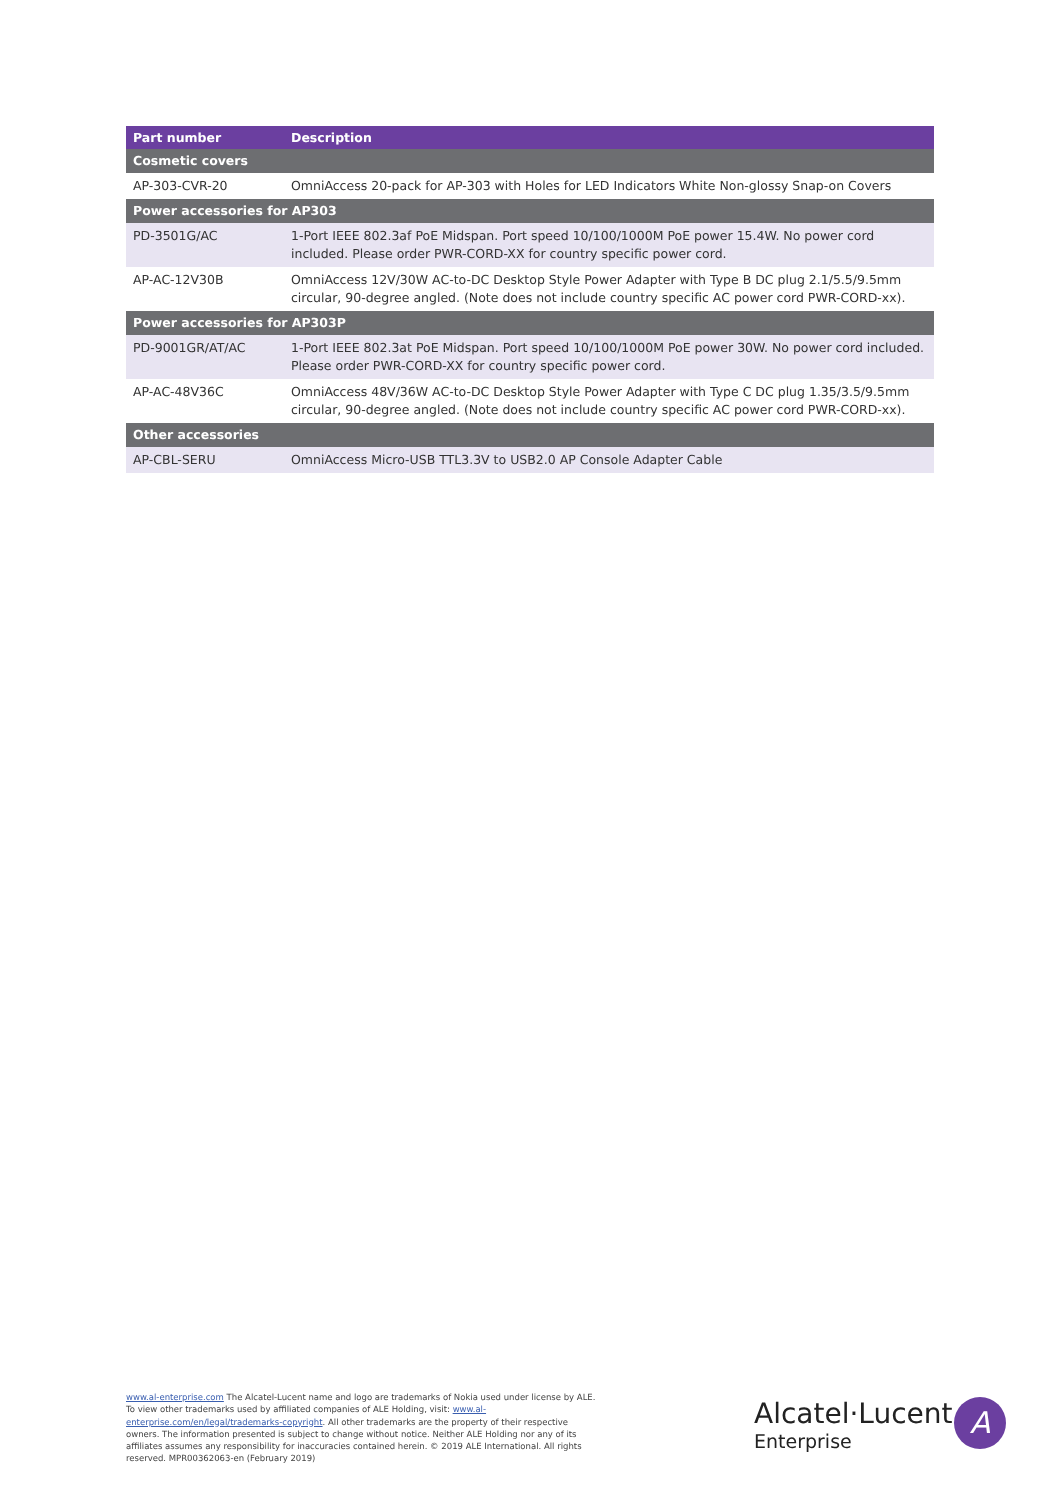| Part number | Description |
| --- | --- |
| Cosmetic covers | |
| AP-303-CVR-20 | OmniAccess 20-pack for AP-303 with Holes for LED Indicators White Non-glossy Snap-on Covers |
| Power accessories for AP303 | |
| PD-3501G/AC | 1-Port IEEE 802.3af PoE Midspan. Port speed 10/100/1000M PoE power 15.4W. No power cord included. Please order PWR-CORD-XX for country specific power cord. |
| AP-AC-12V30B | OmniAccess 12V/30W AC-to-DC Desktop Style Power Adapter with Type B DC plug 2.1/5.5/9.5mm circular, 90-degree angled. (Note does not include country specific AC power cord PWR-CORD-xx). |
| Power accessories for AP303P | |
| PD-9001GR/AT/AC | 1-Port IEEE 802.3at PoE Midspan. Port speed 10/100/1000M PoE power 30W. No power cord included. Please order PWR-CORD-XX for country specific power cord. |
| AP-AC-48V36C | OmniAccess 48V/36W AC-to-DC Desktop Style Power Adapter with Type C DC plug 1.35/3.5/9.5mm circular, 90-degree angled. (Note does not include country specific AC power cord PWR-CORD-xx). |
| Other accessories | |
| AP-CBL-SERU | OmniAccess Micro-USB TTL3.3V to USB2.0 AP Console Adapter Cable |
www.al-enterprise.com The Alcatel-Lucent name and logo are trademarks of Nokia used under license by ALE. To view other trademarks used by affiliated companies of ALE Holding, visit: www.al-enterprise.com/en/legal/trademarks-copyright. All other trademarks are the property of their respective owners. The information presented is subject to change without notice. Neither ALE Holding nor any of its affiliates assumes any responsibility for inaccuracies contained herein. © 2019 ALE International. All rights reserved. MPR00362063-en (February 2019)
Alcatel·Lucent
Enterprise
A